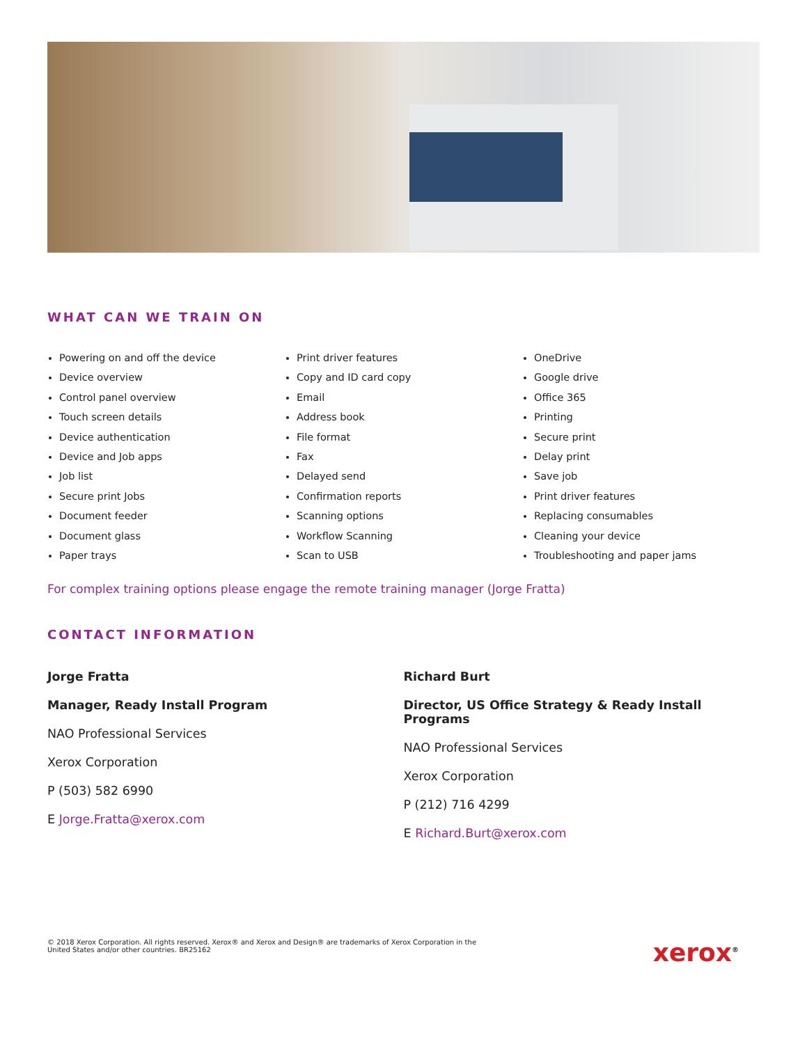WHAT CAN WE TRAIN ON
Powering on and off the device
Device overview
Control panel overview
Touch screen details
Device authentication
Device and Job apps
Job list
Secure print Jobs
Document feeder
Document glass
Paper trays
Print driver features
Copy and ID card copy
Email
Address book
File format
Fax
Delayed send
Confirmation reports
Scanning options
Workflow Scanning
Scan to USB
OneDrive
Google drive
Office 365
Printing
Secure print
Delay print
Save job
Print driver features
Replacing consumables
Cleaning your device
Troubleshooting and paper jams
For complex training options please engage the remote training manager (Jorge Fratta)
CONTACT INFORMATION
Jorge Fratta
Manager, Ready Install Program
NAO Professional Services
Xerox Corporation
P (503) 582 6990
E Jorge.Fratta@xerox.com
Richard Burt
Director, US Office Strategy & Ready Install Programs
NAO Professional Services
Xerox Corporation
P (212) 716 4299
E Richard.Burt@xerox.com
© 2018 Xerox Corporation. All rights reserved. Xerox® and Xerox and Design® are trademarks of Xerox Corporation in the
United States and/or other countries. BR25162
xerox<sup>®</sup>